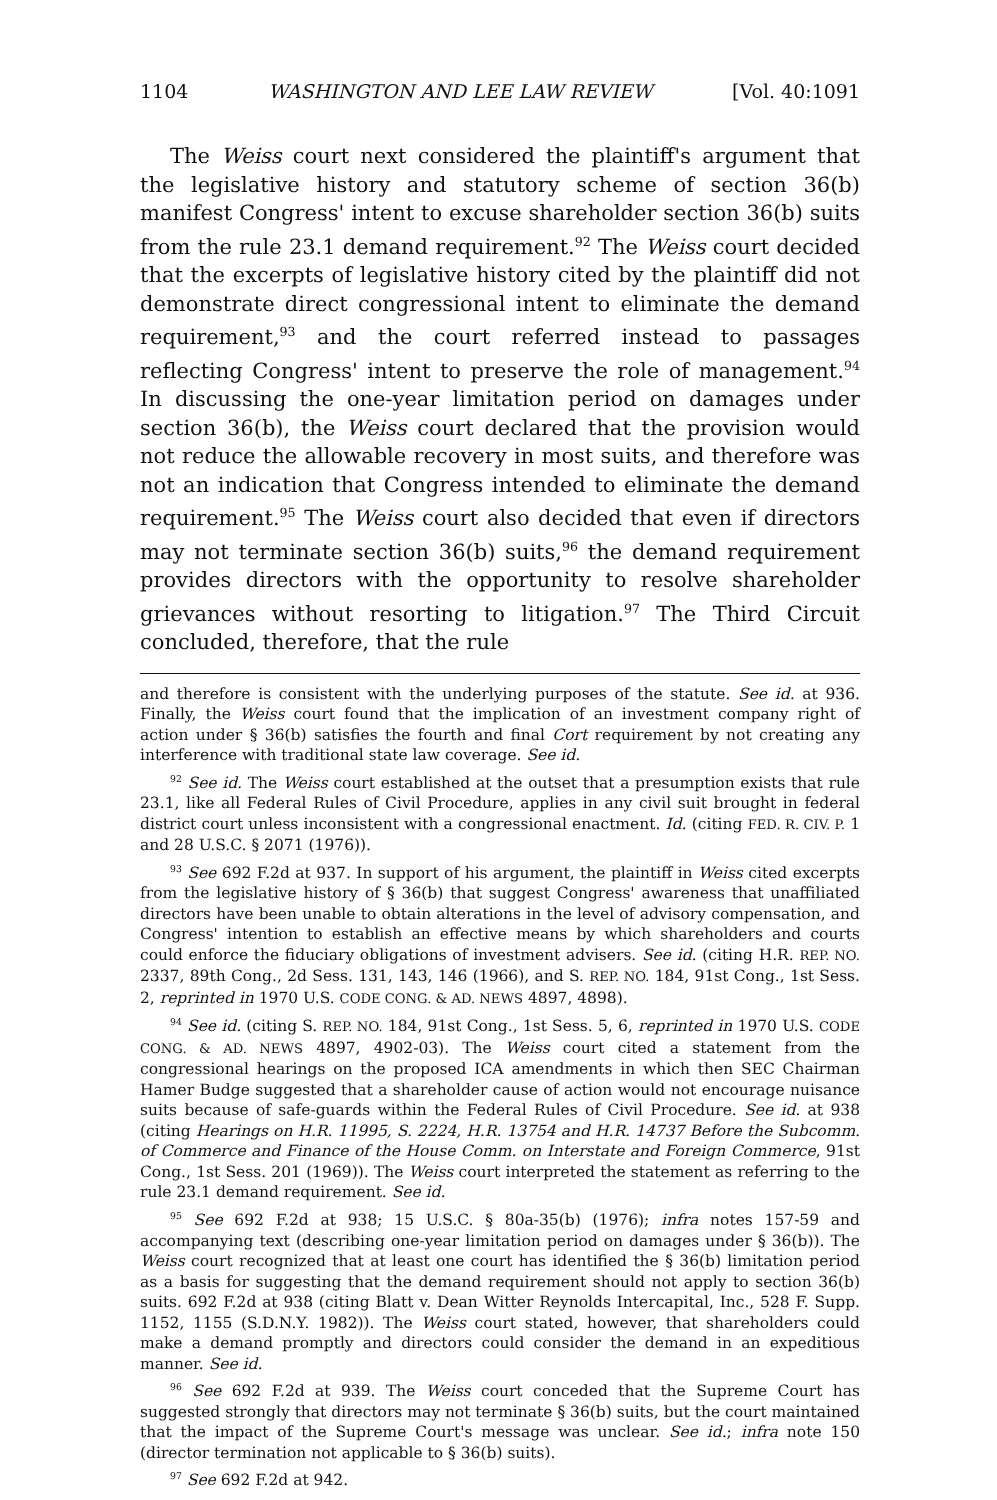1104 WASHINGTON AND LEE LAW REVIEW [Vol. 40:1091
The Weiss court next considered the plaintiff's argument that the legislative history and statutory scheme of section 36(b) manifest Congress' intent to excuse shareholder section 36(b) suits from the rule 23.1 demand requirement.<sup>92</sup> The Weiss court decided that the excerpts of legislative history cited by the plaintiff did not demonstrate direct congressional intent to eliminate the demand requirement,<sup>93</sup> and the court referred instead to passages reflecting Congress' intent to preserve the role of management.<sup>94</sup> In discussing the one-year limitation period on damages under section 36(b), the Weiss court declared that the provision would not reduce the allowable recovery in most suits, and therefore was not an indication that Congress intended to eliminate the demand requirement.<sup>95</sup> The Weiss court also decided that even if directors may not terminate section 36(b) suits,<sup>96</sup> the demand requirement provides directors with the opportunity to resolve shareholder grievances without resorting to litigation.<sup>97</sup> The Third Circuit concluded, therefore, that the rule
and therefore is consistent with the underlying purposes of the statute. See id. at 936. Finally, the Weiss court found that the implication of an investment company right of action under § 36(b) satisfies the fourth and final Cort requirement by not creating any interference with traditional state law coverage. See id.
<sup>92</sup> See id. The Weiss court established at the outset that a presumption exists that rule 23.1, like all Federal Rules of Civil Procedure, applies in any civil suit brought in federal district court unless inconsistent with a congressional enactment. Id. (citing FED. R. CIV. P. 1 and 28 U.S.C. § 2071 (1976)).
<sup>93</sup> See 692 F.2d at 937. In support of his argument, the plaintiff in Weiss cited excerpts from the legislative history of § 36(b) that suggest Congress' awareness that unaffiliated directors have been unable to obtain alterations in the level of advisory compensation, and Congress' intention to establish an effective means by which shareholders and courts could enforce the fiduciary obligations of investment advisers. See id. (citing H.R. REP. NO. 2337, 89th Cong., 2d Sess. 131, 143, 146 (1966), and S. REP. NO. 184, 91st Cong., 1st Sess. 2, reprinted in 1970 U.S. CODE CONG. & AD. NEWS 4897, 4898).
<sup>94</sup> See id. (citing S. REP. NO. 184, 91st Cong., 1st Sess. 5, 6, reprinted in 1970 U.S. CODE CONG. & AD. NEWS 4897, 4902-03). The Weiss court cited a statement from the congressional hearings on the proposed ICA amendments in which then SEC Chairman Hamer Budge suggested that a shareholder cause of action would not encourage nuisance suits because of safe-guards within the Federal Rules of Civil Procedure. See id. at 938 (citing Hearings on H.R. 11995, S. 2224, H.R. 13754 and H.R. 14737 Before the Subcomm. of Commerce and Finance of the House Comm. on Interstate and Foreign Commerce, 91st Cong., 1st Sess. 201 (1969)). The Weiss court interpreted the statement as referring to the rule 23.1 demand requirement. See id.
<sup>95</sup> See 692 F.2d at 938; 15 U.S.C. § 80a-35(b) (1976); infra notes 157-59 and accompanying text (describing one-year limitation period on damages under § 36(b)). The Weiss court recognized that at least one court has identified the § 36(b) limitation period as a basis for suggesting that the demand requirement should not apply to section 36(b) suits. 692 F.2d at 938 (citing Blatt v. Dean Witter Reynolds Intercapital, Inc., 528 F. Supp. 1152, 1155 (S.D.N.Y. 1982)). The Weiss court stated, however, that shareholders could make a demand promptly and directors could consider the demand in an expeditious manner. See id.
<sup>96</sup> See 692 F.2d at 939. The Weiss court conceded that the Supreme Court has suggested strongly that directors may not terminate § 36(b) suits, but the court maintained that the impact of the Supreme Court's message was unclear. See id.; infra note 150 (director termination not applicable to § 36(b) suits).
<sup>97</sup> See 692 F.2d at 942.